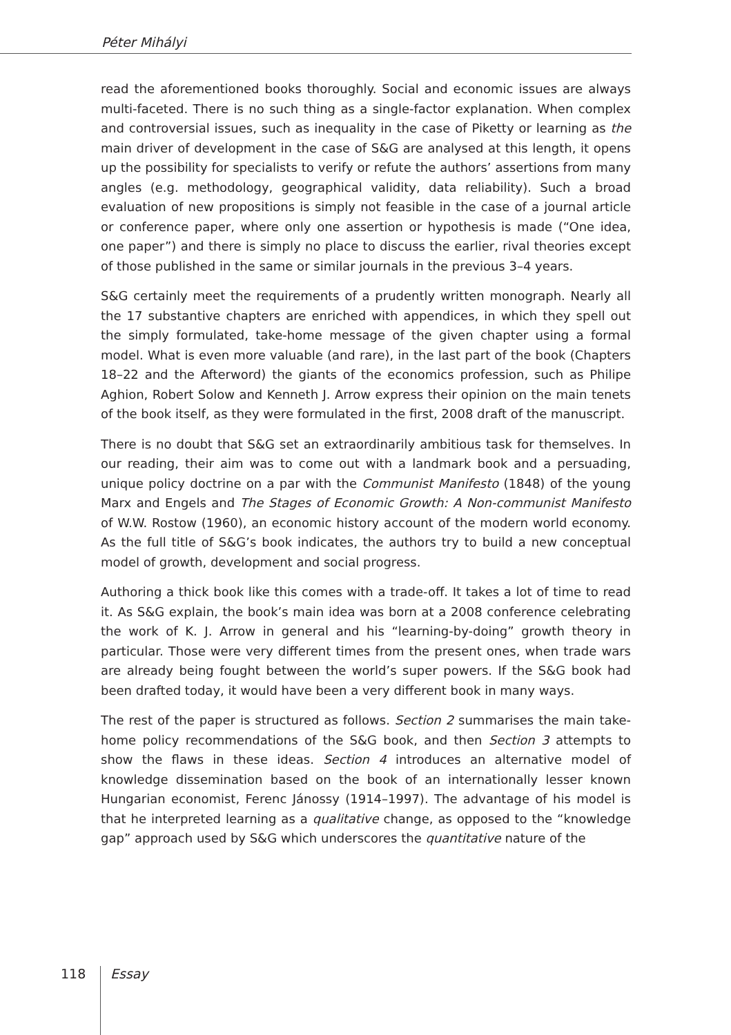Péter Mihályi
read the aforementioned books thoroughly. Social and economic issues are always multi-faceted. There is no such thing as a single-factor explanation. When complex and controversial issues, such as inequality in the case of Piketty or learning as the main driver of development in the case of S&G are analysed at this length, it opens up the possibility for specialists to verify or refute the authors’ assertions from many angles (e.g. methodology, geographical validity, data reliability). Such a broad evaluation of new propositions is simply not feasible in the case of a journal article or conference paper, where only one assertion or hypothesis is made (“One idea, one paper”) and there is simply no place to discuss the earlier, rival theories except of those published in the same or similar journals in the previous 3–4 years.
S&G certainly meet the requirements of a prudently written monograph. Nearly all the 17 substantive chapters are enriched with appendices, in which they spell out the simply formulated, take-home message of the given chapter using a formal model. What is even more valuable (and rare), in the last part of the book (Chapters 18–22 and the Afterword) the giants of the economics profession, such as Philipe Aghion, Robert Solow and Kenneth J. Arrow express their opinion on the main tenets of the book itself, as they were formulated in the first, 2008 draft of the manuscript.
There is no doubt that S&G set an extraordinarily ambitious task for themselves. In our reading, their aim was to come out with a landmark book and a persuading, unique policy doctrine on a par with the Communist Manifesto (1848) of the young Marx and Engels and The Stages of Economic Growth: A Non-communist Manifesto of W.W. Rostow (1960), an economic history account of the modern world economy. As the full title of S&G’s book indicates, the authors try to build a new conceptual model of growth, development and social progress.
Authoring a thick book like this comes with a trade-off. It takes a lot of time to read it. As S&G explain, the book’s main idea was born at a 2008 conference celebrating the work of K. J. Arrow in general and his “learning-by-doing” growth theory in particular. Those were very different times from the present ones, when trade wars are already being fought between the world’s super powers. If the S&G book had been drafted today, it would have been a very different book in many ways.
The rest of the paper is structured as follows. Section 2 summarises the main take-home policy recommendations of the S&G book, and then Section 3 attempts to show the flaws in these ideas. Section 4 introduces an alternative model of knowledge dissemination based on the book of an internationally lesser known Hungarian economist, Ferenc Jánossy (1914–1997). The advantage of his model is that he interpreted learning as a qualitative change, as opposed to the “knowledge gap” approach used by S&G which underscores the quantitative nature of the
118 Essay